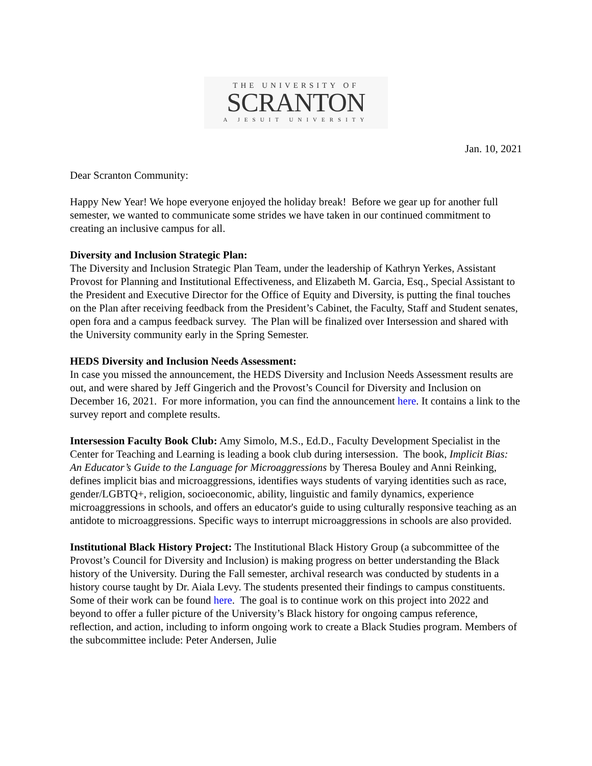THE UNIVERSITY OF
SCRANTON
A JESUIT UNIVERSITY
Jan. 10, 2021
Dear Scranton Community:
Happy New Year! We hope everyone enjoyed the holiday break! Before we gear up for another full semester, we wanted to communicate some strides we have taken in our continued commitment to creating an inclusive campus for all.
Diversity and Inclusion Strategic Plan:
The Diversity and Inclusion Strategic Plan Team, under the leadership of Kathryn Yerkes, Assistant Provost for Planning and Institutional Effectiveness, and Elizabeth M. Garcia, Esq., Special Assistant to the President and Executive Director for the Office of Equity and Diversity, is putting the final touches on the Plan after receiving feedback from the President’s Cabinet, the Faculty, Staff and Student senates, open fora and a campus feedback survey. The Plan will be finalized over Intersession and shared with the University community early in the Spring Semester.
HEDS Diversity and Inclusion Needs Assessment:
In case you missed the announcement, the HEDS Diversity and Inclusion Needs Assessment results are out, and were shared by Jeff Gingerich and the Provost’s Council for Diversity and Inclusion on December 16, 2021. For more information, you can find the announcement here. It contains a link to the survey report and complete results.
Intersession Faculty Book Club: Amy Simolo, M.S., Ed.D., Faculty Development Specialist in the Center for Teaching and Learning is leading a book club during intersession. The book, Implicit Bias: An Educator’s Guide to the Language for Microaggressions by Theresa Bouley and Anni Reinking, defines implicit bias and microaggressions, identifies ways students of varying identities such as race, gender/LGBTQ+, religion, socioeconomic, ability, linguistic and family dynamics, experience microaggressions in schools, and offers an educator's guide to using culturally responsive teaching as an antidote to microaggressions. Specific ways to interrupt microaggressions in schools are also provided.
Institutional Black History Project: The Institutional Black History Group (a subcommittee of the Provost’s Council for Diversity and Inclusion) is making progress on better understanding the Black history of the University. During the Fall semester, archival research was conducted by students in a history course taught by Dr. Aiala Levy. The students presented their findings to campus constituents. Some of their work can be found here. The goal is to continue work on this project into 2022 and beyond to offer a fuller picture of the University’s Black history for ongoing campus reference, reflection, and action, including to inform ongoing work to create a Black Studies program. Members of the subcommittee include: Peter Andersen, Julie